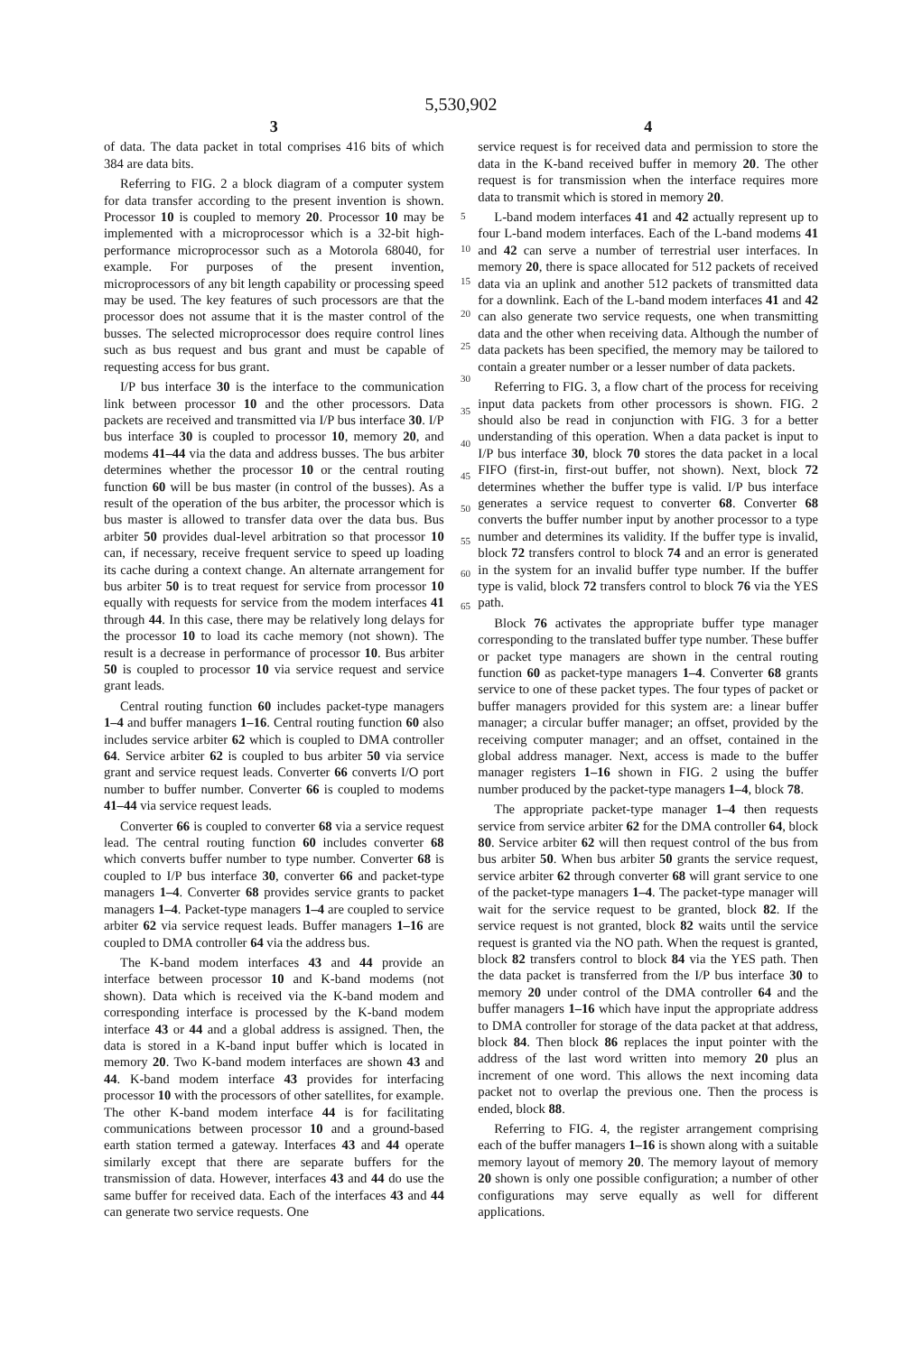5,530,902
3
of data. The data packet in total comprises 416 bits of which 384 are data bits.
Referring to FIG. 2 a block diagram of a computer system for data transfer according to the present invention is shown. Processor 10 is coupled to memory 20. Processor 10 may be implemented with a microprocessor which is a 32-bit high-performance microprocessor such as a Motorola 68040, for example. For purposes of the present invention, microprocessors of any bit length capability or processing speed may be used. The key features of such processors are that the processor does not assume that it is the master control of the busses. The selected microprocessor does require control lines such as bus request and bus grant and must be capable of requesting access for bus grant.
I/P bus interface 30 is the interface to the communication link between processor 10 and the other processors. Data packets are received and transmitted via I/P bus interface 30. I/P bus interface 30 is coupled to processor 10, memory 20, and modems 41–44 via the data and address busses. The bus arbiter determines whether the processor 10 or the central routing function 60 will be bus master (in control of the busses). As a result of the operation of the bus arbiter, the processor which is bus master is allowed to transfer data over the data bus. Bus arbiter 50 provides dual-level arbitration so that processor 10 can, if necessary, receive frequent service to speed up loading its cache during a context change. An alternate arrangement for bus arbiter 50 is to treat request for service from processor 10 equally with requests for service from the modem interfaces 41 through 44. In this case, there may be relatively long delays for the processor 10 to load its cache memory (not shown). The result is a decrease in performance of processor 10. Bus arbiter 50 is coupled to processor 10 via service request and service grant leads.
Central routing function 60 includes packet-type managers 1–4 and buffer managers 1–16. Central routing function 60 also includes service arbiter 62 which is coupled to DMA controller 64. Service arbiter 62 is coupled to bus arbiter 50 via service grant and service request leads. Converter 66 converts I/O port number to buffer number. Converter 66 is coupled to modems 41–44 via service request leads.
Converter 66 is coupled to converter 68 via a service request lead. The central routing function 60 includes converter 68 which converts buffer number to type number. Converter 68 is coupled to I/P bus interface 30, converter 66 and packet-type managers 1–4. Converter 68 provides service grants to packet managers 1–4. Packet-type managers 1–4 are coupled to service arbiter 62 via service request leads. Buffer managers 1–16 are coupled to DMA controller 64 via the address bus.
The K-band modem interfaces 43 and 44 provide an interface between processor 10 and K-band modems (not shown). Data which is received via the K-band modem and corresponding interface is processed by the K-band modem interface 43 or 44 and a global address is assigned. Then, the data is stored in a K-band input buffer which is located in memory 20. Two K-band modem interfaces are shown 43 and 44. K-band modem interface 43 provides for interfacing processor 10 with the processors of other satellites, for example. The other K-band modem interface 44 is for facilitating communications between processor 10 and a ground-based earth station termed a gateway. Interfaces 43 and 44 operate similarly except that there are separate buffers for the transmission of data. However, interfaces 43 and 44 do use the same buffer for received data. Each of the interfaces 43 and 44 can generate two service requests. One
4
service request is for received data and permission to store the data in the K-band received buffer in memory 20. The other request is for transmission when the interface requires more data to transmit which is stored in memory 20.
L-band modem interfaces 41 and 42 actually represent up to four L-band modem interfaces. Each of the L-band modems 41 and 42 can serve a number of terrestrial user interfaces. In memory 20, there is space allocated for 512 packets of received data via an uplink and another 512 packets of transmitted data for a downlink. Each of the L-band modem interfaces 41 and 42 can also generate two service requests, one when transmitting data and the other when receiving data. Although the number of data packets has been specified, the memory may be tailored to contain a greater number or a lesser number of data packets.
Referring to FIG. 3, a flow chart of the process for receiving input data packets from other processors is shown. FIG. 2 should also be read in conjunction with FIG. 3 for a better understanding of this operation. When a data packet is input to I/P bus interface 30, block 70 stores the data packet in a local FIFO (first-in, first-out buffer, not shown). Next, block 72 determines whether the buffer type is valid. I/P bus interface generates a service request to converter 68. Converter 68 converts the buffer number input by another processor to a type number and determines its validity. If the buffer type is invalid, block 72 transfers control to block 74 and an error is generated in the system for an invalid buffer type number. If the buffer type is valid, block 72 transfers control to block 76 via the YES path.
Block 76 activates the appropriate buffer type manager corresponding to the translated buffer type number. These buffer or packet type managers are shown in the central routing function 60 as packet-type managers 1–4. Converter 68 grants service to one of these packet types. The four types of packet or buffer managers provided for this system are: a linear buffer manager; a circular buffer manager; an offset, provided by the receiving computer manager; and an offset, contained in the global address manager. Next, access is made to the buffer manager registers 1–16 shown in FIG. 2 using the buffer number produced by the packet-type managers 1–4, block 78.
The appropriate packet-type manager 1–4 then requests service from service arbiter 62 for the DMA controller 64, block 80. Service arbiter 62 will then request control of the bus from bus arbiter 50. When bus arbiter 50 grants the service request, service arbiter 62 through converter 68 will grant service to one of the packet-type managers 1–4. The packet-type manager will wait for the service request to be granted, block 82. If the service request is not granted, block 82 waits until the service request is granted via the NO path. When the request is granted, block 82 transfers control to block 84 via the YES path. Then the data packet is transferred from the I/P bus interface 30 to memory 20 under control of the DMA controller 64 and the buffer managers 1–16 which have input the appropriate address to DMA controller for storage of the data packet at that address, block 84. Then block 86 replaces the input pointer with the address of the last word written into memory 20 plus an increment of one word. This allows the next incoming data packet not to overlap the previous one. Then the process is ended, block 88.
Referring to FIG. 4, the register arrangement comprising each of the buffer managers 1–16 is shown along with a suitable memory layout of memory 20. The memory layout of memory 20 shown is only one possible configuration; a number of other configurations may serve equally as well for different applications.
5
10
15
20
25
30
35
40
45
50
55
60
65